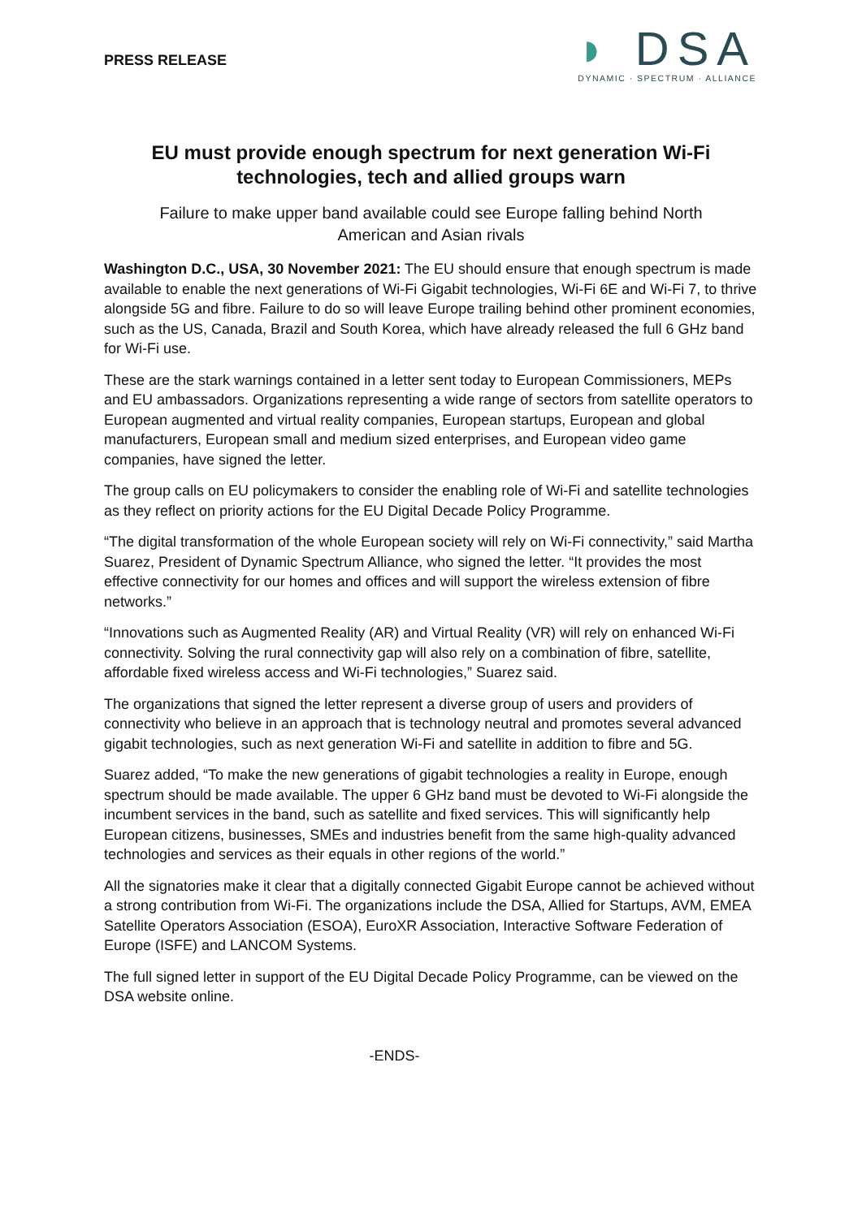PRESS RELEASE
◗ DSA
DYNAMIC · SPECTRUM · ALLIANCE
EU must provide enough spectrum for next generation Wi-Fi technologies, tech and allied groups warn
Failure to make upper band available could see Europe falling behind North American and Asian rivals
Washington D.C., USA, 30 November 2021: The EU should ensure that enough spectrum is made available to enable the next generations of Wi-Fi Gigabit technologies, Wi-Fi 6E and Wi-Fi 7, to thrive alongside 5G and fibre. Failure to do so will leave Europe trailing behind other prominent economies, such as the US, Canada, Brazil and South Korea, which have already released the full 6 GHz band for Wi-Fi use.
These are the stark warnings contained in a letter sent today to European Commissioners, MEPs and EU ambassadors. Organizations representing a wide range of sectors from satellite operators to European augmented and virtual reality companies, European startups, European and global manufacturers, European small and medium sized enterprises, and European video game companies, have signed the letter.
The group calls on EU policymakers to consider the enabling role of Wi-Fi and satellite technologies as they reflect on priority actions for the EU Digital Decade Policy Programme.
“The digital transformation of the whole European society will rely on Wi-Fi connectivity,” said Martha Suarez, President of Dynamic Spectrum Alliance, who signed the letter. “It provides the most effective connectivity for our homes and offices and will support the wireless extension of fibre networks.”
“Innovations such as Augmented Reality (AR) and Virtual Reality (VR) will rely on enhanced Wi-Fi connectivity. Solving the rural connectivity gap will also rely on a combination of fibre, satellite, affordable fixed wireless access and Wi-Fi technologies,” Suarez said.
The organizations that signed the letter represent a diverse group of users and providers of connectivity who believe in an approach that is technology neutral and promotes several advanced gigabit technologies, such as next generation Wi-Fi and satellite in addition to fibre and 5G.
Suarez added, “To make the new generations of gigabit technologies a reality in Europe, enough spectrum should be made available. The upper 6 GHz band must be devoted to Wi-Fi alongside the incumbent services in the band, such as satellite and fixed services. This will significantly help European citizens, businesses, SMEs and industries benefit from the same high-quality advanced technologies and services as their equals in other regions of the world.”
All the signatories make it clear that a digitally connected Gigabit Europe cannot be achieved without a strong contribution from Wi-Fi. The organizations include the DSA, Allied for Startups, AVM, EMEA Satellite Operators Association (ESOA), EuroXR Association, Interactive Software Federation of Europe (ISFE) and LANCOM Systems.
The full signed letter in support of the EU Digital Decade Policy Programme, can be viewed on the DSA website online.
-ENDS-